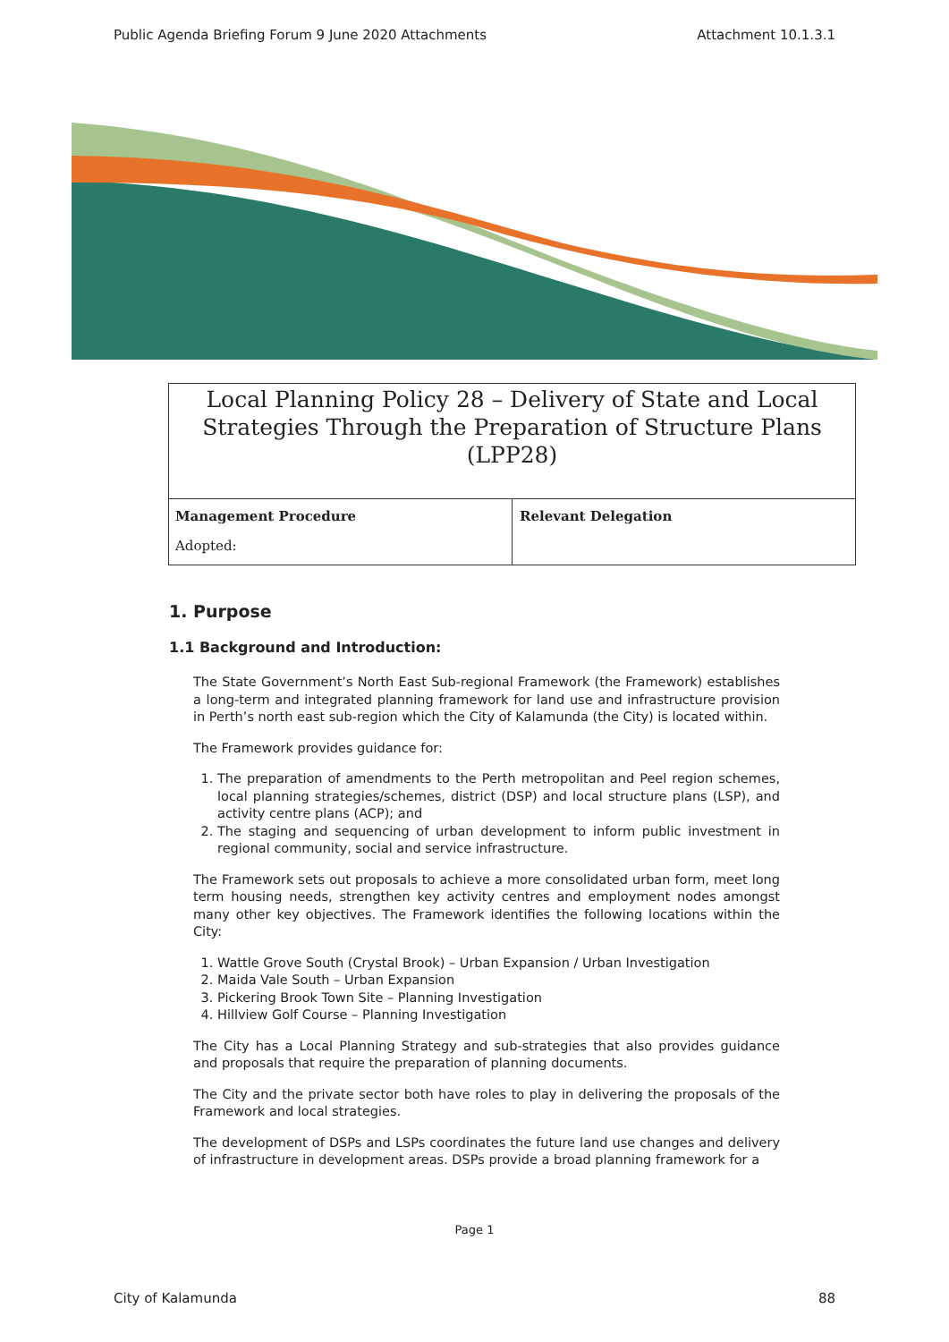Public Agenda Briefing Forum 9 June 2020 Attachments Attachment 10.1.3.1
Local Planning Policy 28 – Delivery of State and Local Strategies Through the Preparation of Structure Plans (LPP28)
| Management Procedure Adopted: | Relevant Delegation |
1. Purpose
1.1 Background and Introduction:
The State Government’s North East Sub-regional Framework (the Framework) establishes a long-term and integrated planning framework for land use and infrastructure provision in Perth’s north east sub-region which the City of Kalamunda (the City) is located within.
The Framework provides guidance for:
1. The preparation of amendments to the Perth metropolitan and Peel region schemes, local planning strategies/schemes, district (DSP) and local structure plans (LSP), and activity centre plans (ACP); and
2. The staging and sequencing of urban development to inform public investment in regional community, social and service infrastructure.
The Framework sets out proposals to achieve a more consolidated urban form, meet long term housing needs, strengthen key activity centres and employment nodes amongst many other key objectives. The Framework identifies the following locations within the City:
1. Wattle Grove South (Crystal Brook) – Urban Expansion / Urban Investigation
2. Maida Vale South – Urban Expansion
3. Pickering Brook Town Site – Planning Investigation
4. Hillview Golf Course – Planning Investigation
The City has a Local Planning Strategy and sub-strategies that also provides guidance and proposals that require the preparation of planning documents.
The City and the private sector both have roles to play in delivering the proposals of the Framework and local strategies.
The development of DSPs and LSPs coordinates the future land use changes and delivery of infrastructure in development areas. DSPs provide a broad planning framework for a
Page 1
City of Kalamunda 88